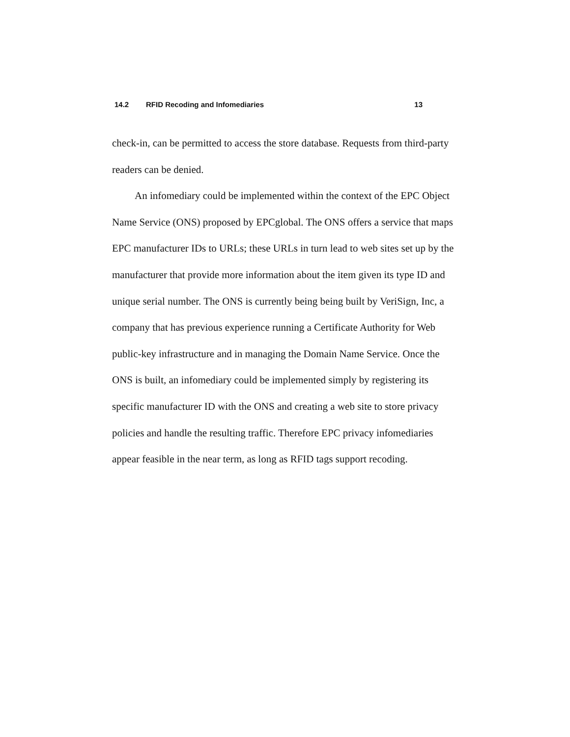14.2 RFID Recoding and Infomediaries 13
check-in, can be permitted to access the store database. Requests from third-party readers can be denied.
An infomediary could be implemented within the context of the EPC Object Name Service (ONS) proposed by EPCglobal. The ONS offers a service that maps EPC manufacturer IDs to URLs; these URLs in turn lead to web sites set up by the manufacturer that provide more information about the item given its type ID and unique serial number. The ONS is currently being being built by VeriSign, Inc, a company that has previous experience running a Certificate Authority for Web public-key infrastructure and in managing the Domain Name Service. Once the ONS is built, an infomediary could be implemented simply by registering its specific manufacturer ID with the ONS and creating a web site to store privacy policies and handle the resulting traffic. Therefore EPC privacy infomediaries appear feasible in the near term, as long as RFID tags support recoding.